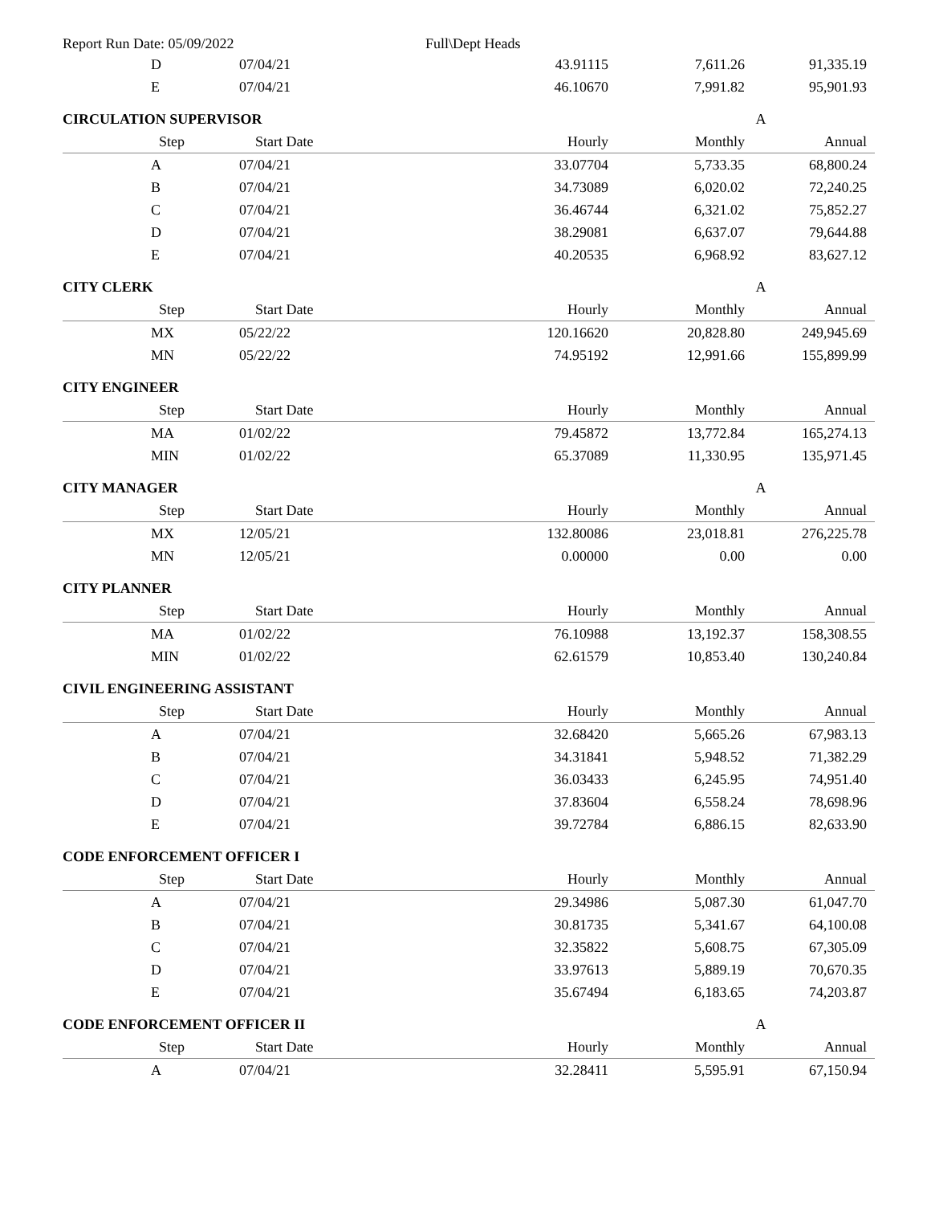Report Run Date: 05/09/2022 Full\Dept Heads
| | D | 07/04/21 | 43.91115 | 7,611.26 | 91,335.19 |
| | E | 07/04/21 | 46.10670 | 7,991.82 | 95,901.93 |
| CIRCULATION SUPERVISOR | | | | | A |
| | Step | Start Date | Hourly | Monthly | Annual |
| | A | 07/04/21 | 33.07704 | 5,733.35 | 68,800.24 |
| | B | 07/04/21 | 34.73089 | 6,020.02 | 72,240.25 |
| | C | 07/04/21 | 36.46744 | 6,321.02 | 75,852.27 |
| | D | 07/04/21 | 38.29081 | 6,637.07 | 79,644.88 |
| | E | 07/04/21 | 40.20535 | 6,968.92 | 83,627.12 |
| CITY CLERK | | | | | A |
| | Step | Start Date | Hourly | Monthly | Annual |
| | MX | 05/22/22 | 120.16620 | 20,828.80 | 249,945.69 |
| | MN | 05/22/22 | 74.95192 | 12,991.66 | 155,899.99 |
| CITY ENGINEER | | | | | |
| | Step | Start Date | Hourly | Monthly | Annual |
| | MA | 01/02/22 | 79.45872 | 13,772.84 | 165,274.13 |
| | MIN | 01/02/22 | 65.37089 | 11,330.95 | 135,971.45 |
| CITY MANAGER | | | | | A |
| | Step | Start Date | Hourly | Monthly | Annual |
| | MX | 12/05/21 | 132.80086 | 23,018.81 | 276,225.78 |
| | MN | 12/05/21 | 0.00000 | 0.00 | 0.00 |
| CITY PLANNER | | | | | |
| | Step | Start Date | Hourly | Monthly | Annual |
| | MA | 01/02/22 | 76.10988 | 13,192.37 | 158,308.55 |
| | MIN | 01/02/22 | 62.61579 | 10,853.40 | 130,240.84 |
| CIVIL ENGINEERING ASSISTANT | | | | | |
| | Step | Start Date | Hourly | Monthly | Annual |
| | A | 07/04/21 | 32.68420 | 5,665.26 | 67,983.13 |
| | B | 07/04/21 | 34.31841 | 5,948.52 | 71,382.29 |
| | C | 07/04/21 | 36.03433 | 6,245.95 | 74,951.40 |
| | D | 07/04/21 | 37.83604 | 6,558.24 | 78,698.96 |
| | E | 07/04/21 | 39.72784 | 6,886.15 | 82,633.90 |
| CODE ENFORCEMENT OFFICER I | | | | | |
| | Step | Start Date | Hourly | Monthly | Annual |
| | A | 07/04/21 | 29.34986 | 5,087.30 | 61,047.70 |
| | B | 07/04/21 | 30.81735 | 5,341.67 | 64,100.08 |
| | C | 07/04/21 | 32.35822 | 5,608.75 | 67,305.09 |
| | D | 07/04/21 | 33.97613 | 5,889.19 | 70,670.35 |
| | E | 07/04/21 | 35.67494 | 6,183.65 | 74,203.87 |
| CODE ENFORCEMENT OFFICER II | | | | | A |
| | Step | Start Date | Hourly | Monthly | Annual |
| | A | 07/04/21 | 32.28411 | 5,595.91 | 67,150.94 |